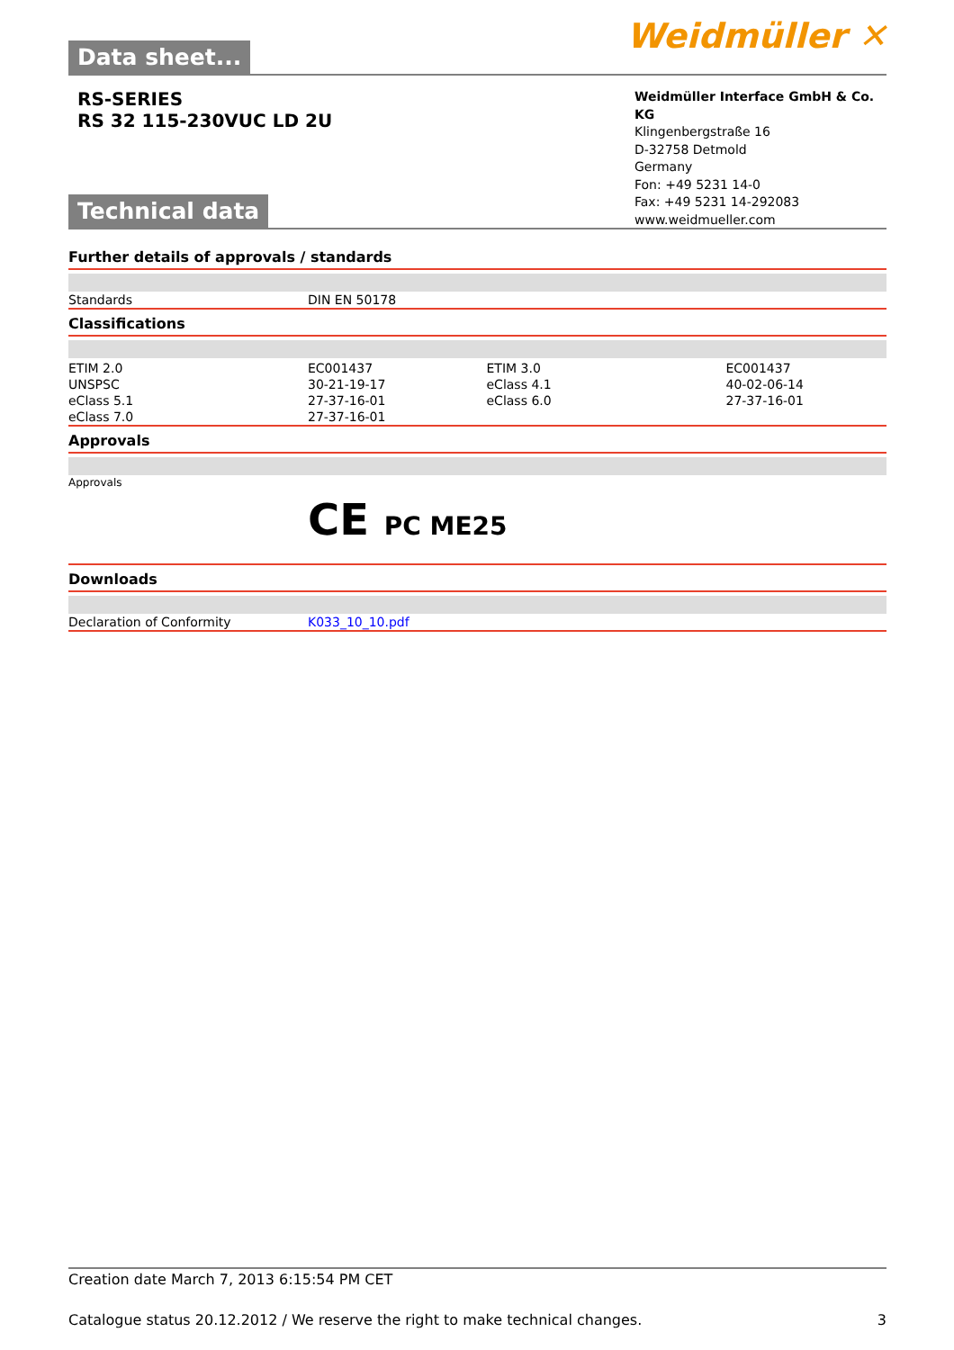Data sheet...
Weidmüller ✕
RS-SERIES
RS 32 115-230VUC LD 2U
Weidmüller Interface GmbH & Co. KG
Klingenbergstraße 16
D-32758 Detmold
Germany
Fon: +49 5231 14-0
Fax: +49 5231 14-292083
www.weidmueller.com
Technical data
Further details of approvals / standards
| Standards | DIN EN 50178 |
Classifications
| ETIM 2.0 | EC001437 | ETIM 3.0 | EC001437 |
| UNSPSC | 30-21-19-17 | eClass 4.1 | 40-02-06-14 |
| eClass 5.1 | 27-37-16-01 | eClass 6.0 | 27-37-16-01 |
| eClass 7.0 | 27-37-16-01 | | |
Approvals
| Approvals | CE PC ME25 |
Downloads
| Declaration of Conformity | K033_10_10.pdf |
Creation date March 7, 2013 6:15:54 PM CET
Catalogue status 20.12.2012 / We reserve the right to make technical changes. 3